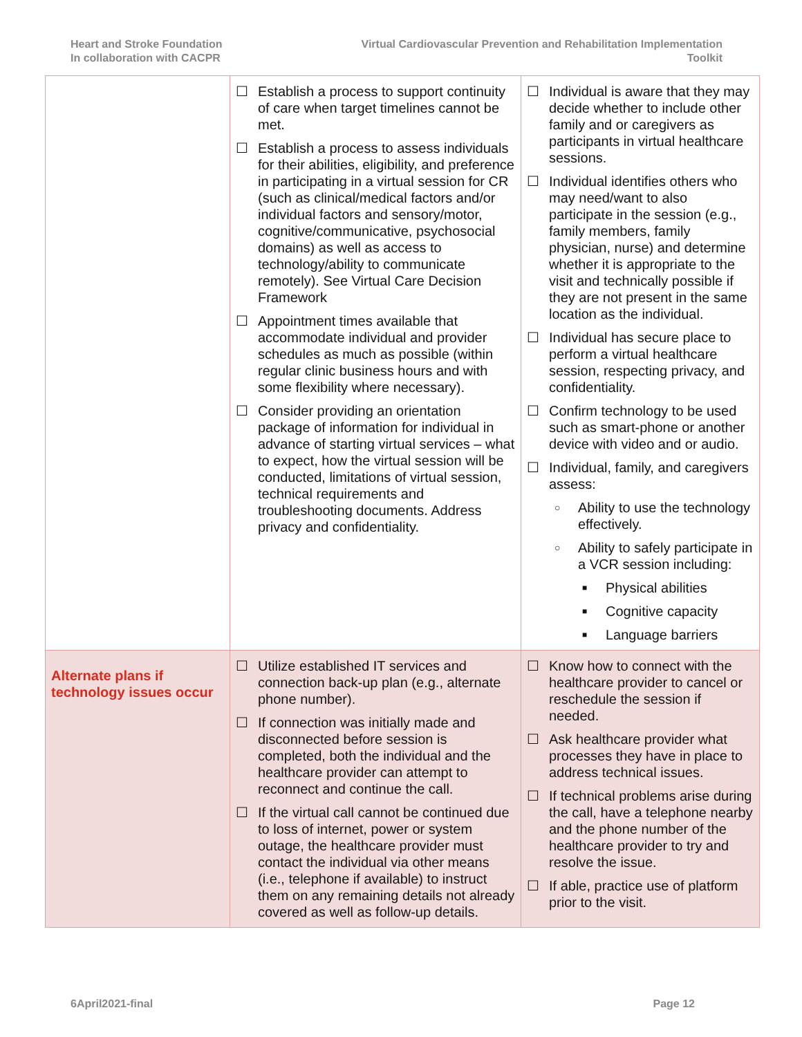Heart and Stroke Foundation
In collaboration with CACPR
Virtual Cardiovascular Prevention and Rehabilitation Implementation
Toolkit
| | ☐ Establish a process to support continuity of care when target timelines cannot be met. ☐ Establish a process to assess individuals for their abilities, eligibility, and preference in participating in a virtual session for CR (such as clinical/medical factors and/or individual factors and sensory/motor, cognitive/communicative, psychosocial domains) as well as access to technology/ability to communicate remotely). See Virtual Care Decision Framework ☐ Appointment times available that accommodate individual and provider schedules as much as possible (within regular clinic business hours and with some flexibility where necessary). ☐ Consider providing an orientation package of information for individual in advance of starting virtual services – what to expect, how the virtual session will be conducted, limitations of virtual session, technical requirements and troubleshooting documents. Address privacy and confidentiality. | ☐ Individual is aware that they may decide whether to include other family and or caregivers as participants in virtual healthcare sessions. ☐ Individual identifies others who may need/want to also participate in the session (e.g., family members, family physician, nurse) and determine whether it is appropriate to the visit and technically possible if they are not present in the same location as the individual. ☐ Individual has secure place to perform a virtual healthcare session, respecting privacy, and confidentiality. ☐ Confirm technology to be used such as smart-phone or another device with video and or audio. ☐ Individual, family, and caregivers assess: ○ Ability to use the technology effectively. ○ Ability to safely participate in a VCR session including: ■ Physical abilities ■ Cognitive capacity ■ Language barriers |
| Alternate plans if technology issues occur | ☐ Utilize established IT services and connection back-up plan (e.g., alternate phone number). ☐ If connection was initially made and disconnected before session is completed, both the individual and the healthcare provider can attempt to reconnect and continue the call. ☐ If the virtual call cannot be continued due to loss of internet, power or system outage, the healthcare provider must contact the individual via other means (i.e., telephone if available) to instruct them on any remaining details not already covered as well as follow-up details. | ☐ Know how to connect with the healthcare provider to cancel or reschedule the session if needed. ☐ Ask healthcare provider what processes they have in place to address technical issues. ☐ If technical problems arise during the call, have a telephone nearby and the phone number of the healthcare provider to try and resolve the issue. ☐ If able, practice use of platform prior to the visit. |
6April2021-final Page 12